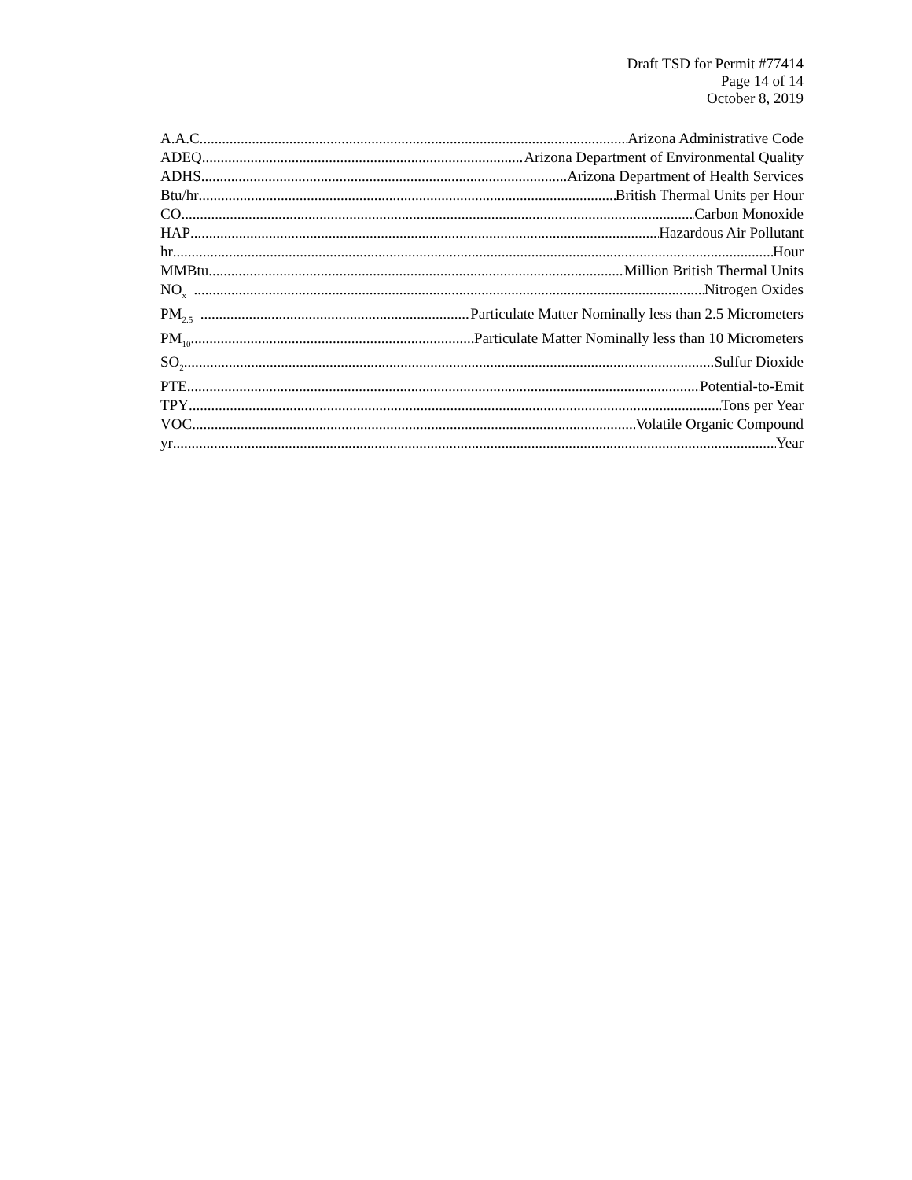Draft TSD for Permit #77414
Page 14 of 14
October 8, 2019
A.A.C. Arizona Administrative Code
ADEQ Arizona Department of Environmental Quality
ADHS Arizona Department of Health Services
Btu/hr British Thermal Units per Hour
CO Carbon Monoxide
HAP Hazardous Air Pollutant
hr Hour
MMBtu Million British Thermal Units
NO<sub>x</sub> Nitrogen Oxides
PM<sub>2.5</sub> Particulate Matter Nominally less than 2.5 Micrometers
PM<sub>10</sub> Particulate Matter Nominally less than 10 Micrometers
SO<sub>2</sub> Sulfur Dioxide
PTE Potential-to-Emit
TPY Tons per Year
VOC Volatile Organic Compound
yr Year